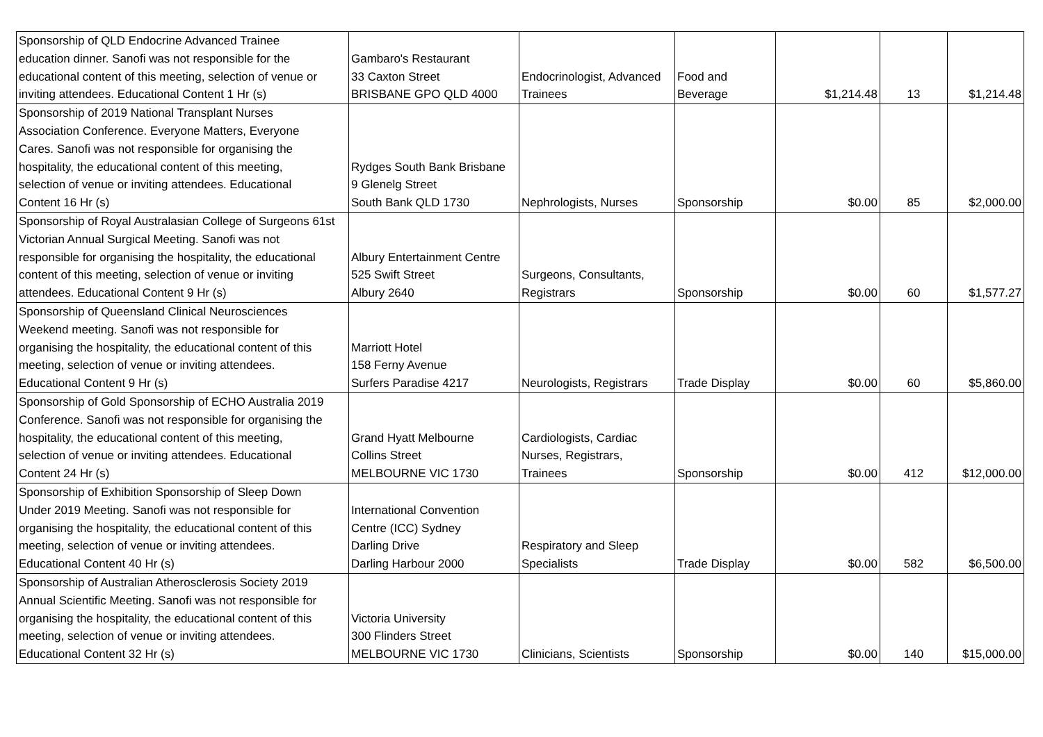| Sponsorship of QLD Endocrine Advanced Trainee education dinner. Sanofi was not responsible for the educational content of this meeting, selection of venue or inviting attendees. Educational Content 1 Hr (s) | Gambaro's Restaurant 33 Caxton Street BRISBANE GPO QLD 4000 | Endocrinologist, Advanced Trainees | Food and Beverage | $1,214.48 | 13 | $1,214.48 |
| Sponsorship of 2019 National Transplant Nurses Association Conference. Everyone Matters, Everyone Cares. Sanofi was not responsible for organising the hospitality, the educational content of this meeting, selection of venue or inviting attendees. Educational Content 16 Hr (s) | Rydges South Bank Brisbane 9 Glenelg Street South Bank QLD 1730 | Nephrologists, Nurses | Sponsorship | $0.00 | 85 | $2,000.00 |
| Sponsorship of Royal Australasian College of Surgeons 61st Victorian Annual Surgical Meeting. Sanofi was not responsible for organising the hospitality, the educational content of this meeting, selection of venue or inviting attendees. Educational Content 9 Hr (s) | Albury Entertainment Centre 525 Swift Street Albury 2640 | Surgeons, Consultants, Registrars | Sponsorship | $0.00 | 60 | $1,577.27 |
| Sponsorship of Queensland Clinical Neurosciences Weekend meeting. Sanofi was not responsible for organising the hospitality, the educational content of this meeting, selection of venue or inviting attendees. Educational Content 9 Hr (s) | Marriott Hotel 158 Ferny Avenue Surfers Paradise 4217 | Neurologists, Registrars | Trade Display | $0.00 | 60 | $5,860.00 |
| Sponsorship of Gold Sponsorship of ECHO Australia 2019 Conference. Sanofi was not responsible for organising the hospitality, the educational content of this meeting, selection of venue or inviting attendees. Educational Content 24 Hr (s) | Grand Hyatt Melbourne Collins Street MELBOURNE VIC 1730 | Cardiologists, Cardiac Nurses, Registrars, Trainees | Sponsorship | $0.00 | 412 | $12,000.00 |
| Sponsorship of Exhibition Sponsorship of Sleep Down Under 2019 Meeting. Sanofi was not responsible for organising the hospitality, the educational content of this meeting, selection of venue or inviting attendees. Educational Content 40 Hr (s) | International Convention Centre (ICC) Sydney Darling Drive Darling Harbour 2000 | Respiratory and Sleep Specialists | Trade Display | $0.00 | 582 | $6,500.00 |
| Sponsorship of Australian Atherosclerosis Society 2019 Annual Scientific Meeting. Sanofi was not responsible for organising the hospitality, the educational content of this meeting, selection of venue or inviting attendees. Educational Content 32 Hr (s) | Victoria University 300 Flinders Street MELBOURNE VIC 1730 | Clinicians, Scientists | Sponsorship | $0.00 | 140 | $15,000.00 |